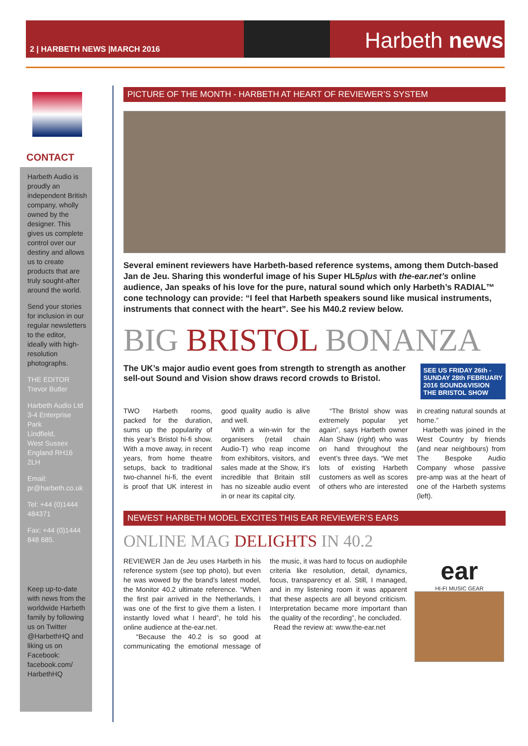2 | HARBETH NEWS |MARCH 2016
Harbeth news
CONTACT
Harbeth Audio is proudly an independent British company, wholly owned by the designer. This gives us complete control over our destiny and allows us to create products that are truly sought-after around the world.
Send your stories for inclusion in our regular newsletters to the editor, ideally with high-resolution photographs.
THE EDITOR
Trevor Butler
Harbeth Audio Ltd
3-4 Enterprise Park
Lindfield,
West Sussex
England RH16 2LH
Email: pr@harbeth.co.uk
Tel: +44 (0)1444 484371
Fax: +44 (0)1444 848 685.
Keep up-to-date with news from the worldwide Harbeth family by following us on Twitter @HarbethHQ and liking us on Facebook: facebook.com/ HarbethHQ
PICTURE OF THE MONTH - HARBETH AT HEART OF REVIEWER’S SYSTEM
Several eminent reviewers have Harbeth-based reference systems, among them Dutch-based Jan de Jeu. Sharing this wonderful image of his Super HL5plus with the-ear.net’s online audience, Jan speaks of his love for the pure, natural sound which only Harbeth’s RADIAL™ cone technology can provide: “I feel that Harbeth speakers sound like musical instruments, instruments that connect with the heart”. See his M40.2 review below.
BIG BRISTOL BONANZA
The UK’s major audio event goes from strength to strength as another sell-out Sound and Vision show draws record crowds to Bristol.
SEE US FRIDAY 26th - SUNDAY 28th FEBRUARY 2016 SOUND&VISION THE BRISTOL SHOW
TWO Harbeth rooms, packed for the duration, sums up the popularity of this year’s Bristol hi-fi show. With a move away, in recent years, from home theatre setups, back to traditional two-channel hi-fi, the event is proof that UK interest in good quality audio is alive and well.
With a win-win for the organisers (retail chain Audio-T) who reap income from exhibitors, visitors, and sales made at the Show, it’s incredible that Britain still has no sizeable audio event in or near its capital city.
“The Bristol show was extremely popular yet again”, says Harbeth owner Alan Shaw (right) who was on hand throughout the event’s three days. “We met lots of existing Harbeth customers as well as scores of others who are interested in creating natural sounds at home.”
Harbeth was joined in the West Country by friends (and near neighbours) from The Bespoke Audio Company whose passive pre-amp was at the heart of one of the Harbeth systems (left).
NEWEST HARBETH MODEL EXCITES THIS EAR REVIEWER’S EARS
ONLINE MAG DELIGHTS IN 40.2
REVIEWER Jan de Jeu uses Harbeth in his reference system (see top photo), but even he was wowed by the brand’s latest model, the Monitor 40.2 ultimate reference. “When the first pair arrived in the Netherlands, I was one of the first to give them a listen. I instantly loved what I heard”, he told his online audience at the-ear.net.
“Because the 40.2 is so good at communicating the emotional message of the music, it was hard to focus on audiophile criteria like resolution, detail, dynamics, focus, transparency et al. Still, I managed, and in my listening room it was apparent that these aspects are all beyond criticism. Interpretation became more important than the quality of the recording”, he concluded.
Read the review at: www.the-ear.net
ear
HI-FI MUSIC GEAR